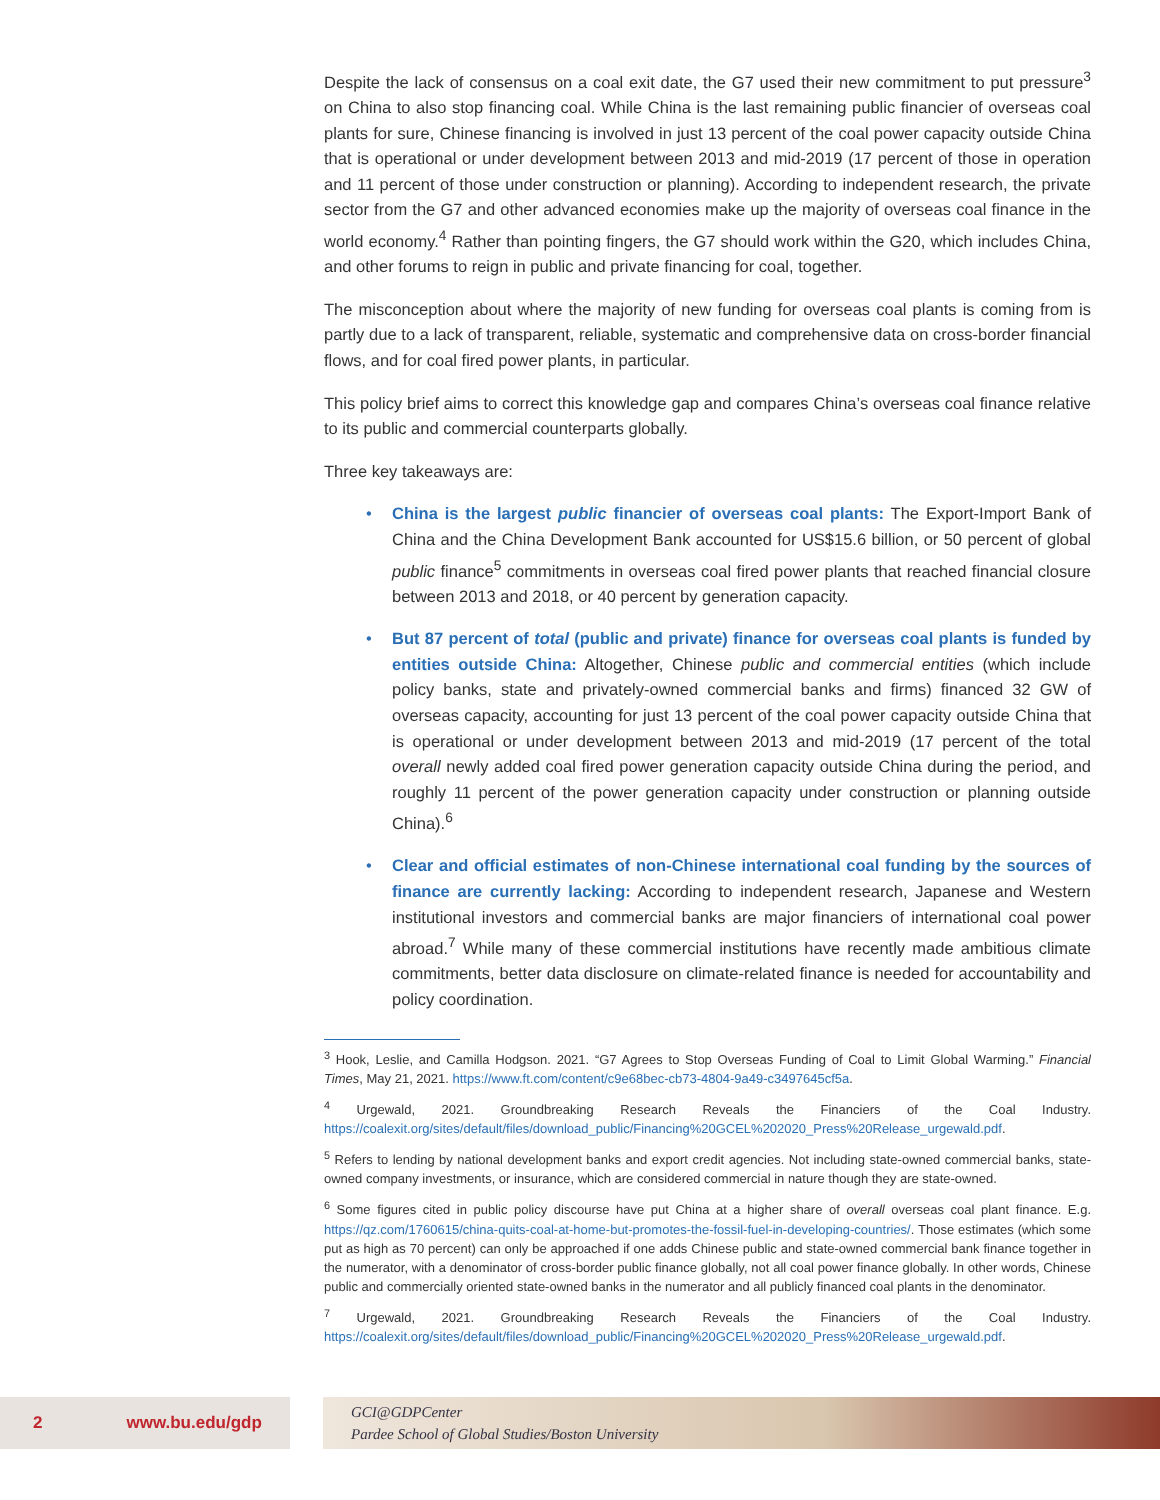Despite the lack of consensus on a coal exit date, the G7 used their new commitment to put pressure<sup>3</sup> on China to also stop financing coal. While China is the last remaining public financier of overseas coal plants for sure, Chinese financing is involved in just 13 percent of the coal power capacity outside China that is operational or under development between 2013 and mid-2019 (17 percent of those in operation and 11 percent of those under construction or planning). According to independent research, the private sector from the G7 and other advanced economies make up the majority of overseas coal finance in the world economy.<sup>4</sup> Rather than pointing fingers, the G7 should work within the G20, which includes China, and other forums to reign in public and private financing for coal, together.
The misconception about where the majority of new funding for overseas coal plants is coming from is partly due to a lack of transparent, reliable, systematic and comprehensive data on cross-border financial flows, and for coal fired power plants, in particular.
This policy brief aims to correct this knowledge gap and compares China’s overseas coal finance relative to its public and commercial counterparts globally.
Three key takeaways are:
• China is the largest public financier of overseas coal plants: The Export-Import Bank of China and the China Development Bank accounted for US$15.6 billion, or 50 percent of global public finance<sup>5</sup> commitments in overseas coal fired power plants that reached financial closure between 2013 and 2018, or 40 percent by generation capacity.
• But 87 percent of total (public and private) finance for overseas coal plants is funded by entities outside China: Altogether, Chinese public and commercial entities (which include policy banks, state and privately-owned commercial banks and firms) financed 32 GW of overseas capacity, accounting for just 13 percent of the coal power capacity outside China that is operational or under development between 2013 and mid-2019 (17 percent of the total overall newly added coal fired power generation capacity outside China during the period, and roughly 11 percent of the power generation capacity under construction or planning outside China).<sup>6</sup>
• Clear and official estimates of non-Chinese international coal funding by the sources of finance are currently lacking: According to independent research, Japanese and Western institutional investors and commercial banks are major financiers of international coal power abroad.<sup>7</sup> While many of these commercial institutions have recently made ambitious climate commitments, better data disclosure on climate-related finance is needed for accountability and policy coordination.
<sup>3</sup> Hook, Leslie, and Camilla Hodgson. 2021. “G7 Agrees to Stop Overseas Funding of Coal to Limit Global Warming.” Financial Times, May 21, 2021. https://www.ft.com/content/c9e68bec-cb73-4804-9a49-c3497645cf5a.
<sup>4</sup> Urgewald, 2021. Groundbreaking Research Reveals the Financiers of the Coal Industry. https://coalexit.org/sites/default/files/download_public/Financing%20GCEL%202020_Press%20Release_urgewald.pdf.
<sup>5</sup> Refers to lending by national development banks and export credit agencies. Not including state-owned commercial banks, state-owned company investments, or insurance, which are considered commercial in nature though they are state-owned.
<sup>6</sup> Some figures cited in public policy discourse have put China at a higher share of overall overseas coal plant finance. E.g. https://qz.com/1760615/china-quits-coal-at-home-but-promotes-the-fossil-fuel-in-developing-countries/. Those estimates (which some put as high as 70 percent) can only be approached if one adds Chinese public and state-owned commercial bank finance together in the numerator, with a denominator of cross-border public finance globally, not all coal power finance globally. In other words, Chinese public and commercially oriented state-owned banks in the numerator and all publicly financed coal plants in the denominator.
<sup>7</sup> Urgewald, 2021. Groundbreaking Research Reveals the Financiers of the Coal Industry. https://coalexit.org/sites/default/files/download_public/Financing%20GCEL%202020_Press%20Release_urgewald.pdf.
2 www.bu.edu/gdp
GCI@GDPCenter
Pardee School of Global Studies/Boston University